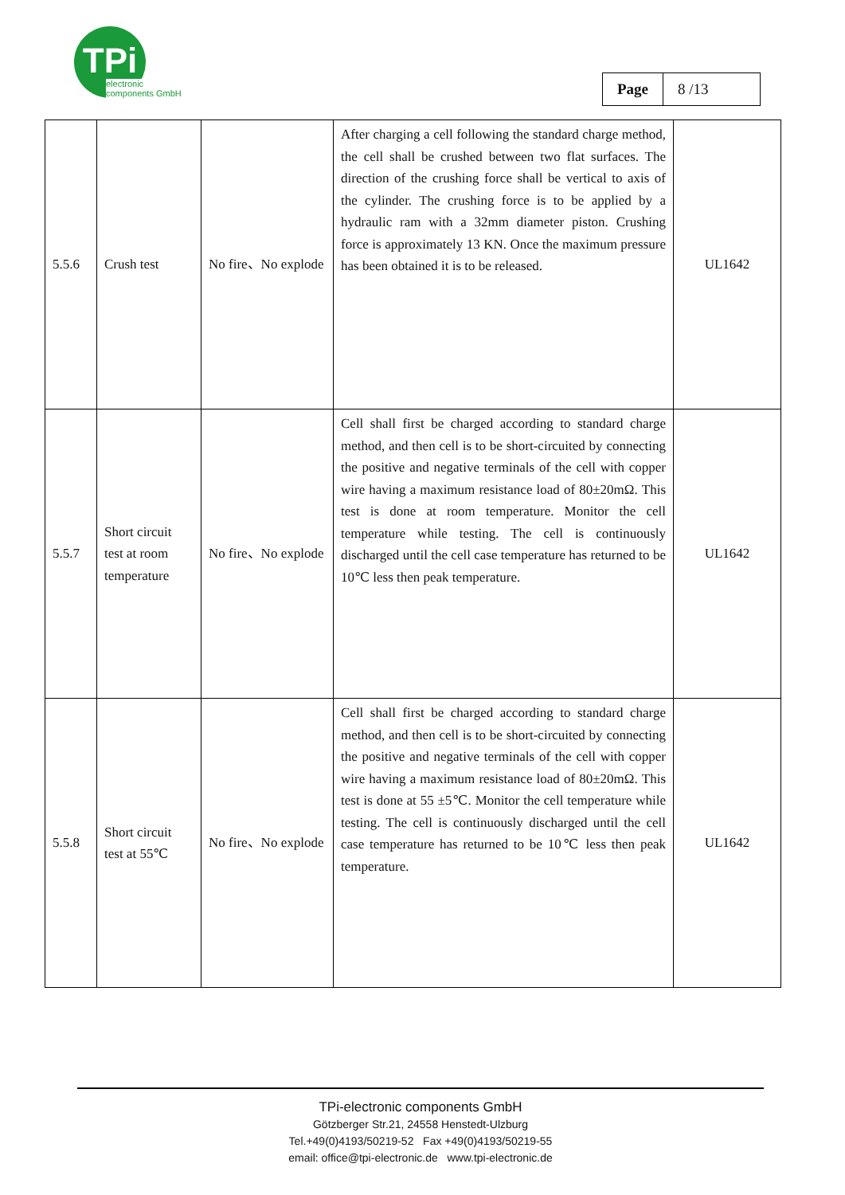TPi
electronic
components GmbH
| Page | 8 /13 |
| 5.5.6 | Crush test | No fire、No explode | After charging a cell following the standard charge method, the cell shall be crushed between two flat surfaces. The direction of the crushing force shall be vertical to axis of the cylinder. The crushing force is to be applied by a hydraulic ram with a 32mm diameter piston. Crushing force is approximately 13 KN. Once the maximum pressure has been obtained it is to be released. | UL1642 |
| 5.5.7 | Short circuit test at room temperature | No fire、No explode | Cell shall first be charged according to standard charge method, and then cell is to be short-circuited by connecting the positive and negative terminals of the cell with copper wire having a maximum resistance load of 80±20mΩ. This test is done at room temperature. Monitor the cell temperature while testing. The cell is continuously discharged until the cell case temperature has returned to be 10℃ less then peak temperature. | UL1642 |
| 5.5.8 | Short circuit test at 55℃ | No fire、No explode | Cell shall first be charged according to standard charge method, and then cell is to be short-circuited by connecting the positive and negative terminals of the cell with copper wire having a maximum resistance load of 80±20mΩ. This test is done at 55 ±5℃. Monitor the cell temperature while testing. The cell is continuously discharged until the cell case temperature has returned to be 10℃ less then peak temperature. | UL1642 |
TPi-electronic components GmbH
Götzberger Str.21, 24558 Henstedt-Ulzburg
Tel.+49(0)4193/50219-52 Fax +49(0)4193/50219-55
email: office@tpi-electronic.de www.tpi-electronic.de